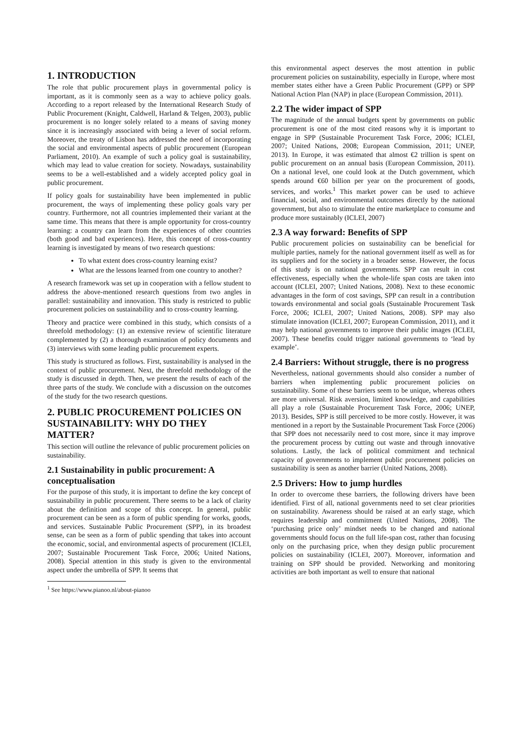1. INTRODUCTION
The role that public procurement plays in governmental policy is important, as it is commonly seen as a way to achieve policy goals. According to a report released by the International Research Study of Public Procurement (Knight, Caldwell, Harland & Telgen, 2003), public procurement is no longer solely related to a means of saving money since it is increasingly associated with being a lever of social reform. Moreover, the treaty of Lisbon has addressed the need of incorporating the social and environmental aspects of public procurement (European Parliament, 2010). An example of such a policy goal is sustainability, which may lead to value creation for society. Nowadays, sustainability seems to be a well-established and a widely accepted policy goal in public procurement.
If policy goals for sustainability have been implemented in public procurement, the ways of implementing these policy goals vary per country. Furthermore, not all countries implemented their variant at the same time. This means that there is ample opportunity for cross-country learning: a country can learn from the experiences of other countries (both good and bad experiences). Here, this concept of cross-country learning is investigated by means of two research questions:
To what extent does cross-country learning exist?
What are the lessons learned from one country to another?
A research framework was set up in cooperation with a fellow student to address the above-mentioned research questions from two angles in parallel: sustainability and innovation. This study is restricted to public procurement policies on sustainability and to cross-country learning.
Theory and practice were combined in this study, which consists of a threefold methodology: (1) an extensive review of scientific literature complemented by (2) a thorough examination of policy documents and (3) interviews with some leading public procurement experts.
This study is structured as follows. First, sustainability is analysed in the context of public procurement. Next, the threefold methodology of the study is discussed in depth. Then, we present the results of each of the three parts of the study. We conclude with a discussion on the outcomes of the study for the two research questions.
2. PUBLIC PROCUREMENT POLICIES ON SUSTAINABILITY: WHY DO THEY MATTER?
This section will outline the relevance of public procurement policies on sustainability.
2.1 Sustainability in public procurement: A conceptualisation
For the purpose of this study, it is important to define the key concept of sustainability in public procurement. There seems to be a lack of clarity about the definition and scope of this concept. In general, public procurement can be seen as a form of public spending for works, goods, and services. Sustainable Public Procurement (SPP), in its broadest sense, can be seen as a form of public spending that takes into account the economic, social, and environmental aspects of procurement (ICLEI, 2007; Sustainable Procurement Task Force, 2006; United Nations, 2008). Special attention in this study is given to the environmental aspect under the umbrella of SPP. It seems that
this environmental aspect deserves the most attention in public procurement policies on sustainability, especially in Europe, where most member states either have a Green Public Procurement (GPP) or SPP National Action Plan (NAP) in place (European Commission, 2011).
2.2 The wider impact of SPP
The magnitude of the annual budgets spent by governments on public procurement is one of the most cited reasons why it is important to engage in SPP (Sustainable Procurement Task Force, 2006; ICLEI, 2007; United Nations, 2008; European Commission, 2011; UNEP, 2013). In Europe, it was estimated that almost €2 trillion is spent on public procurement on an annual basis (European Commission, 2011). On a national level, one could look at the Dutch government, which spends around €60 billion per year on the procurement of goods, services, and works.<sup>1</sup> This market power can be used to achieve financial, social, and environmental outcomes directly by the national government, but also to stimulate the entire marketplace to consume and produce more sustainably (ICLEI, 2007)
2.3 A way forward: Benefits of SPP
Public procurement policies on sustainability can be beneficial for multiple parties, namely for the national government itself as well as for its suppliers and for the society in a broader sense. However, the focus of this study is on national governments. SPP can result in cost effectiveness, especially when the whole-life span costs are taken into account (ICLEI, 2007; United Nations, 2008). Next to these economic advantages in the form of cost savings, SPP can result in a contribution towards environmental and social goals (Sustainable Procurement Task Force, 2006; ICLEI, 2007; United Nations, 2008). SPP may also stimulate innovation (ICLEI, 2007; European Commission, 2011), and it may help national governments to improve their public images (ICLEI, 2007). These benefits could trigger national governments to ‘lead by example’.
2.4 Barriers: Without struggle, there is no progress
Nevertheless, national governments should also consider a number of barriers when implementing public procurement policies on sustainability. Some of these barriers seem to be unique, whereas others are more universal. Risk aversion, limited knowledge, and capabilities all play a role (Sustainable Procurement Task Force, 2006; UNEP, 2013). Besides, SPP is still perceived to be more costly. However, it was mentioned in a report by the Sustainable Procurement Task Force (2006) that SPP does not necessarily need to cost more, since it may improve the procurement process by cutting out waste and through innovative solutions. Lastly, the lack of political commitment and technical capacity of governments to implement public procurement policies on sustainability is seen as another barrier (United Nations, 2008).
2.5 Drivers: How to jump hurdles
In order to overcome these barriers, the following drivers have been identified. First of all, national governments need to set clear priorities on sustainability. Awareness should be raised at an early stage, which requires leadership and commitment (United Nations, 2008). The ‘purchasing price only’ mindset needs to be changed and national governments should focus on the full life-span cost, rather than focusing only on the purchasing price, when they design public procurement policies on sustainability (ICLEI, 2007). Moreover, information and training on SPP should be provided. Networking and monitoring activities are both important as well to ensure that national
<sup>1</sup> See https://www.pianoo.nl/about-pianoo